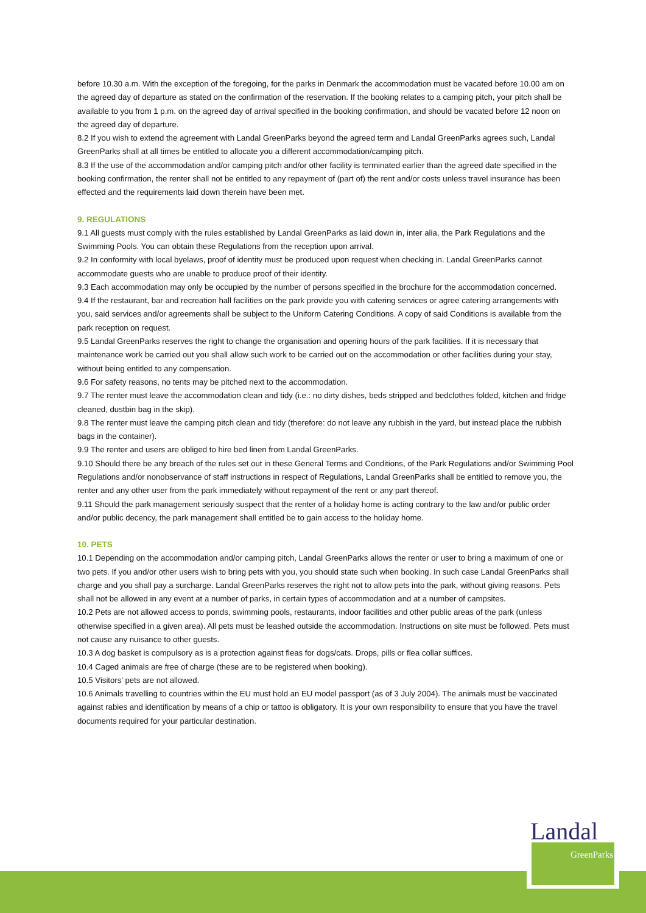before 10.30 a.m. With the exception of the foregoing, for the parks in Denmark the accommodation must be vacated before 10.00 am on the agreed day of departure as stated on the confirmation of the reservation. If the booking relates to a camping pitch, your pitch shall be available to you from 1 p.m. on the agreed day of arrival specified in the booking confirmation, and should be vacated before 12 noon on the agreed day of departure.
8.2 If you wish to extend the agreement with Landal GreenParks beyond the agreed term and Landal GreenParks agrees such, Landal GreenParks shall at all times be entitled to allocate you a different accommodation/camping pitch.
8.3 If the use of the accommodation and/or camping pitch and/or other facility is terminated earlier than the agreed date specified in the booking confirmation, the renter shall not be entitled to any repayment of (part of) the rent and/or costs unless travel insurance has been effected and the requirements laid down therein have been met.
9. REGULATIONS
9.1 All guests must comply with the rules established by Landal GreenParks as laid down in, inter alia, the Park Regulations and the Swimming Pools. You can obtain these Regulations from the reception upon arrival.
9.2 In conformity with local byelaws, proof of identity must be produced upon request when checking in. Landal GreenParks cannot accommodate guests who are unable to produce proof of their identity.
9.3 Each accommodation may only be occupied by the number of persons specified in the brochure for the accommodation concerned.
9.4 If the restaurant, bar and recreation hall facilities on the park provide you with catering services or agree catering arrangements with you, said services and/or agreements shall be subject to the Uniform Catering Conditions. A copy of said Conditions is available from the park reception on request.
9.5 Landal GreenParks reserves the right to change the organisation and opening hours of the park facilities. If it is necessary that maintenance work be carried out you shall allow such work to be carried out on the accommodation or other facilities during your stay, without being entitled to any compensation.
9.6 For safety reasons, no tents may be pitched next to the accommodation.
9.7 The renter must leave the accommodation clean and tidy (i.e.: no dirty dishes, beds stripped and bedclothes folded, kitchen and fridge cleaned, dustbin bag in the skip).
9.8 The renter must leave the camping pitch clean and tidy (therefore: do not leave any rubbish in the yard, but instead place the rubbish bags in the container).
9.9 The renter and users are obliged to hire bed linen from Landal GreenParks.
9.10 Should there be any breach of the rules set out in these General Terms and Conditions, of the Park Regulations and/or Swimming Pool Regulations and/or nonobservance of staff instructions in respect of Regulations, Landal GreenParks shall be entitled to remove you, the renter and any other user from the park immediately without repayment of the rent or any part thereof.
9.11 Should the park management seriously suspect that the renter of a holiday home is acting contrary to the law and/or public order and/or public decency, the park management shall entitled be to gain access to the holiday home.
10. PETS
10.1 Depending on the accommodation and/or camping pitch, Landal GreenParks allows the renter or user to bring a maximum of one or two pets. If you and/or other users wish to bring pets with you, you should state such when booking. In such case Landal GreenParks shall charge and you shall pay a surcharge. Landal GreenParks reserves the right not to allow pets into the park, without giving reasons. Pets shall not be allowed in any event at a number of parks, in certain types of accommodation and at a number of campsites.
10.2 Pets are not allowed access to ponds, swimming pools, restaurants, indoor facilities and other public areas of the park (unless otherwise specified in a given area). All pets must be leashed outside the accommodation. Instructions on site must be followed. Pets must not cause any nuisance to other guests.
10.3 A dog basket is compulsory as is a protection against fleas for dogs/cats. Drops, pills or flea collar suffices.
10.4 Caged animals are free of charge (these are to be registered when booking).
10.5 Visitors’ pets are not allowed.
10.6 Animals travelling to countries within the EU must hold an EU model passport (as of 3 July 2004). The animals must be vaccinated against rabies and identification by means of a chip or tattoo is obligatory. It is your own responsibility to ensure that you have the travel documents required for your particular destination.
Landal
GreenParks